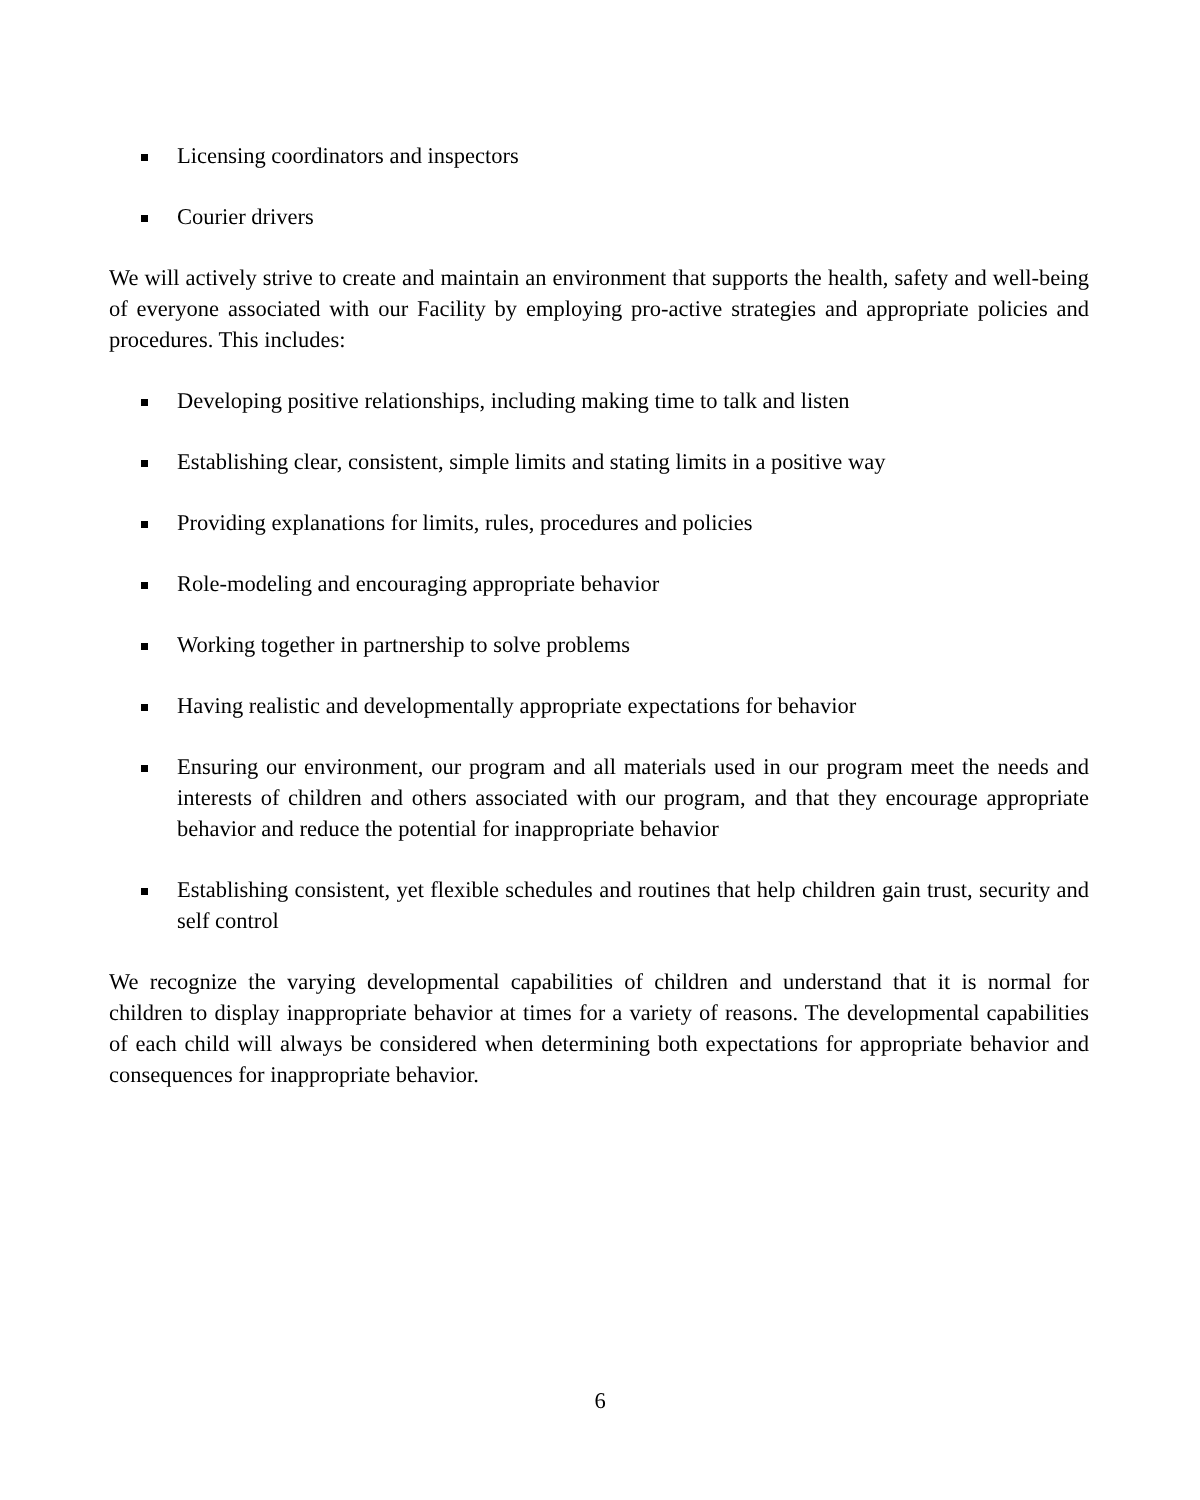Licensing coordinators and inspectors
Courier drivers
We will actively strive to create and maintain an environment that supports the health, safety and well-being of everyone associated with our Facility by employing pro-active strategies and appropriate policies and procedures. This includes:
Developing positive relationships, including making time to talk and listen
Establishing clear, consistent, simple limits and stating limits in a positive way
Providing explanations for limits, rules, procedures and policies
Role-modeling and encouraging appropriate behavior
Working together in partnership to solve problems
Having realistic and developmentally appropriate expectations for behavior
Ensuring our environment, our program and all materials used in our program meet the needs and interests of children and others associated with our program, and that they encourage appropriate behavior and reduce the potential for inappropriate behavior
Establishing consistent, yet flexible schedules and routines that help children gain trust, security and self control
We recognize the varying developmental capabilities of children and understand that it is normal for children to display inappropriate behavior at times for a variety of reasons. The developmental capabilities of each child will always be considered when determining both expectations for appropriate behavior and consequences for inappropriate behavior.
6